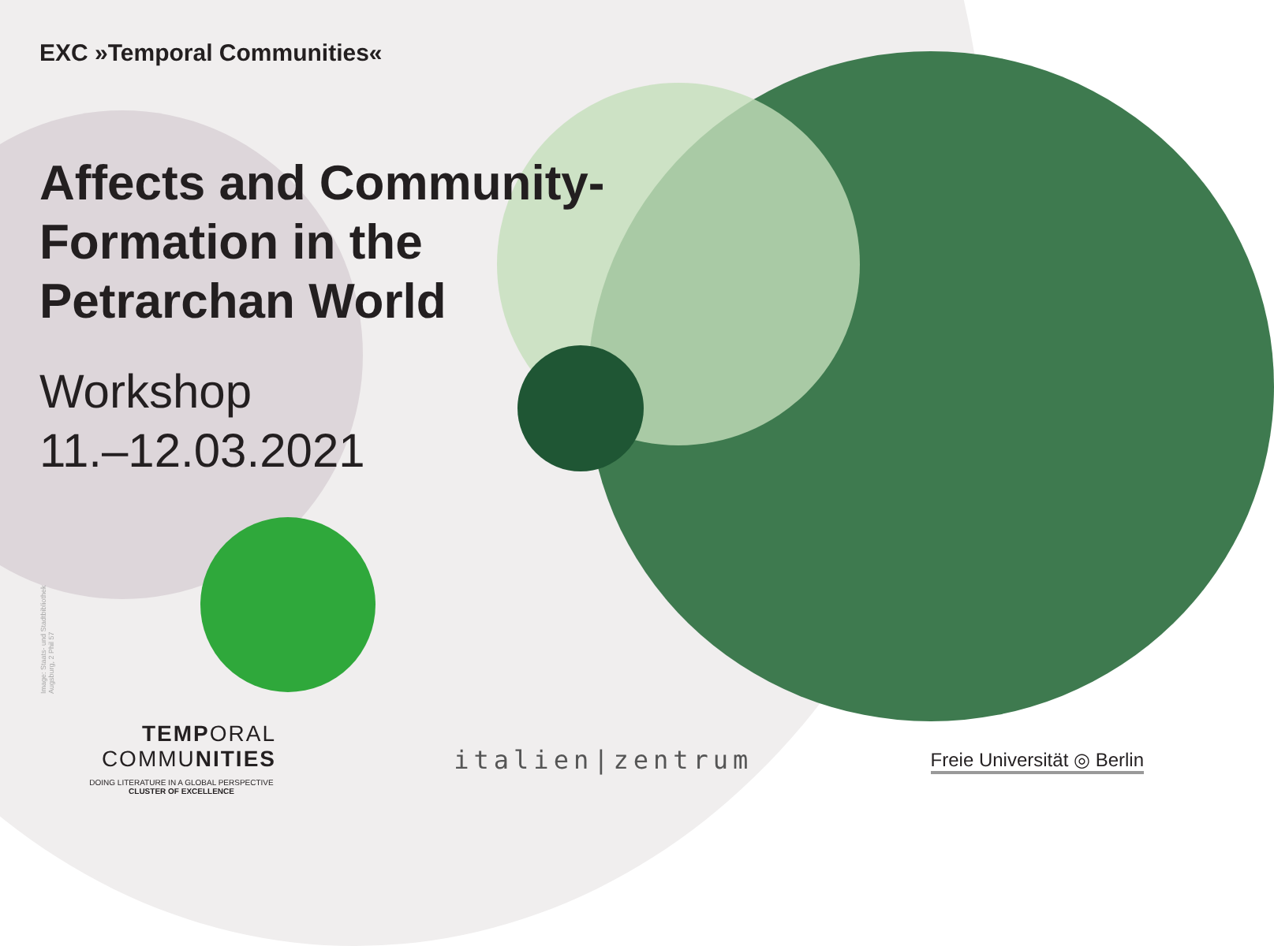EXC »Temporal Communities«
Affects and Community-
Formation in the
Petrarchan World
Workshop
11.–12.03.2021
Image: Staats- und Stadtbibliothek
Augsburg, 2 Phil 57
TEMPORAL
COMMUNITIES
DOING LITERATURE IN A GLOBAL PERSPECTIVE
CLUSTER OF EXCELLENCE
italien|zentrum
Freie Universität ◎ Berlin